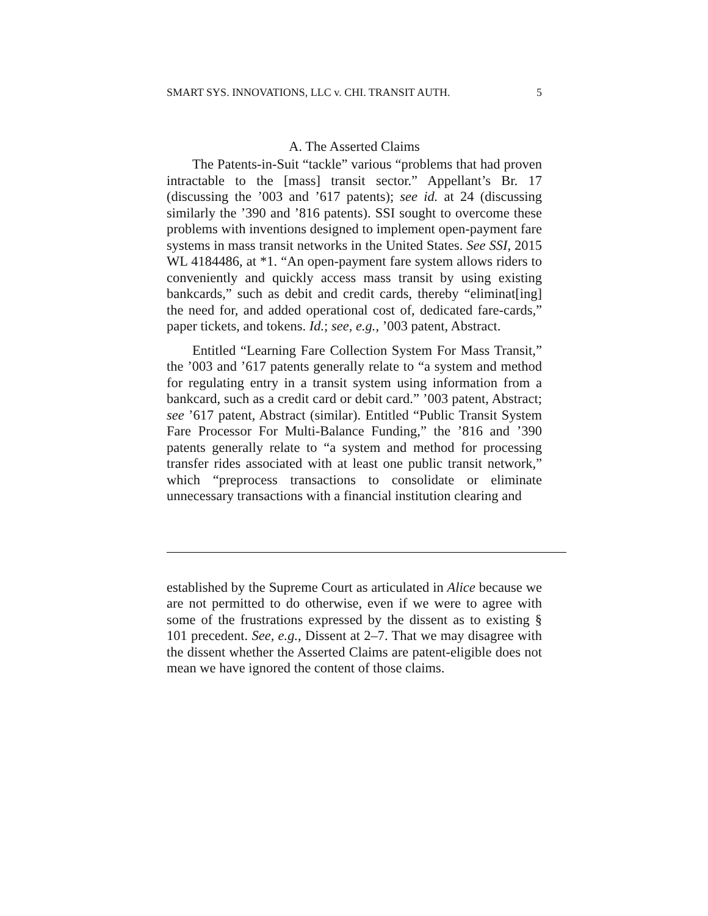SMART SYS. INNOVATIONS, LLC v. CHI. TRANSIT AUTH. 5
A. The Asserted Claims
The Patents-in-Suit “tackle” various “problems that had proven intractable to the [mass] transit sector.” Appellant’s Br. 17 (discussing the ’003 and ’617 patents); see id. at 24 (discussing similarly the ’390 and ’816 patents). SSI sought to overcome these problems with inventions designed to implement open-payment fare systems in mass transit networks in the United States. See SSI, 2015 WL 4184486, at *1. “An open-payment fare system allows riders to conveniently and quickly access mass transit by using existing bankcards,” such as debit and credit cards, thereby “eliminat[ing] the need for, and added operational cost of, dedicated fare-cards,” paper tickets, and tokens. Id.; see, e.g., ’003 patent, Abstract.
Entitled “Learning Fare Collection System For Mass Transit,” the ’003 and ’617 patents generally relate to “a system and method for regulating entry in a transit system using information from a bankcard, such as a credit card or debit card.” ’003 patent, Abstract; see ’617 patent, Abstract (similar). Entitled “Public Transit System Fare Processor For Multi-Balance Funding,” the ’816 and ’390 patents generally relate to “a system and method for processing transfer rides associated with at least one public transit network,” which “preprocess transactions to consolidate or eliminate unnecessary transactions with a financial institution clearing and
established by the Supreme Court as articulated in Alice because we are not permitted to do otherwise, even if we were to agree with some of the frustrations expressed by the dissent as to existing § 101 precedent. See, e.g., Dissent at 2–7. That we may disagree with the dissent whether the Asserted Claims are patent-eligible does not mean we have ignored the content of those claims.